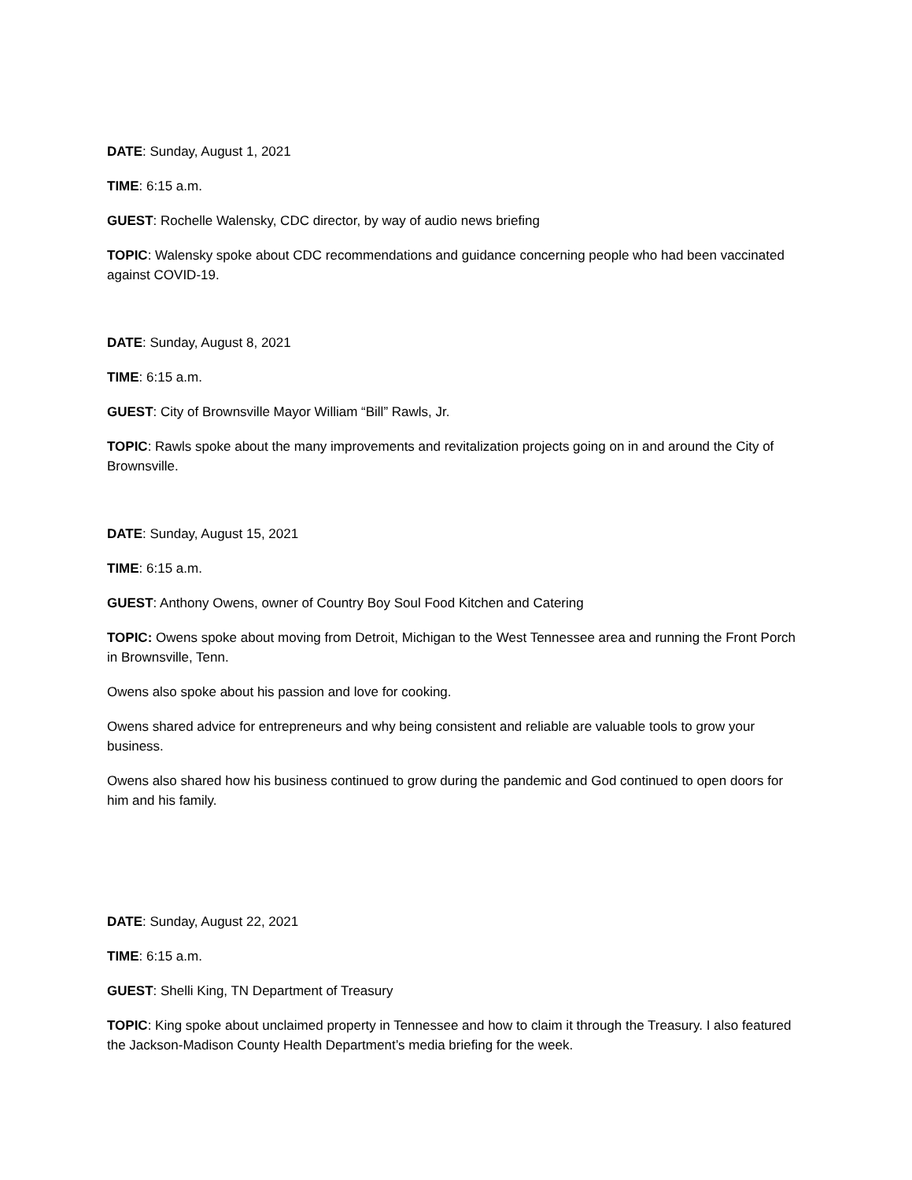DATE: Sunday, August 1, 2021
TIME: 6:15 a.m.
GUEST: Rochelle Walensky, CDC director, by way of audio news briefing
TOPIC: Walensky spoke about CDC recommendations and guidance concerning people who had been vaccinated against COVID-19.
DATE: Sunday, August 8, 2021
TIME: 6:15 a.m.
GUEST: City of Brownsville Mayor William “Bill” Rawls, Jr.
TOPIC: Rawls spoke about the many improvements and revitalization projects going on in and around the City of Brownsville.
DATE: Sunday, August 15, 2021
TIME: 6:15 a.m.
GUEST: Anthony Owens, owner of Country Boy Soul Food Kitchen and Catering
TOPIC: Owens spoke about moving from Detroit, Michigan to the West Tennessee area and running the Front Porch in Brownsville, Tenn.
Owens also spoke about his passion and love for cooking.
Owens shared advice for entrepreneurs and why being consistent and reliable are valuable tools to grow your business.
Owens also shared how his business continued to grow during the pandemic and God continued to open doors for him and his family.
DATE: Sunday, August 22, 2021
TIME: 6:15 a.m.
GUEST: Shelli King, TN Department of Treasury
TOPIC: King spoke about unclaimed property in Tennessee and how to claim it through the Treasury. I also featured the Jackson-Madison County Health Department’s media briefing for the week.